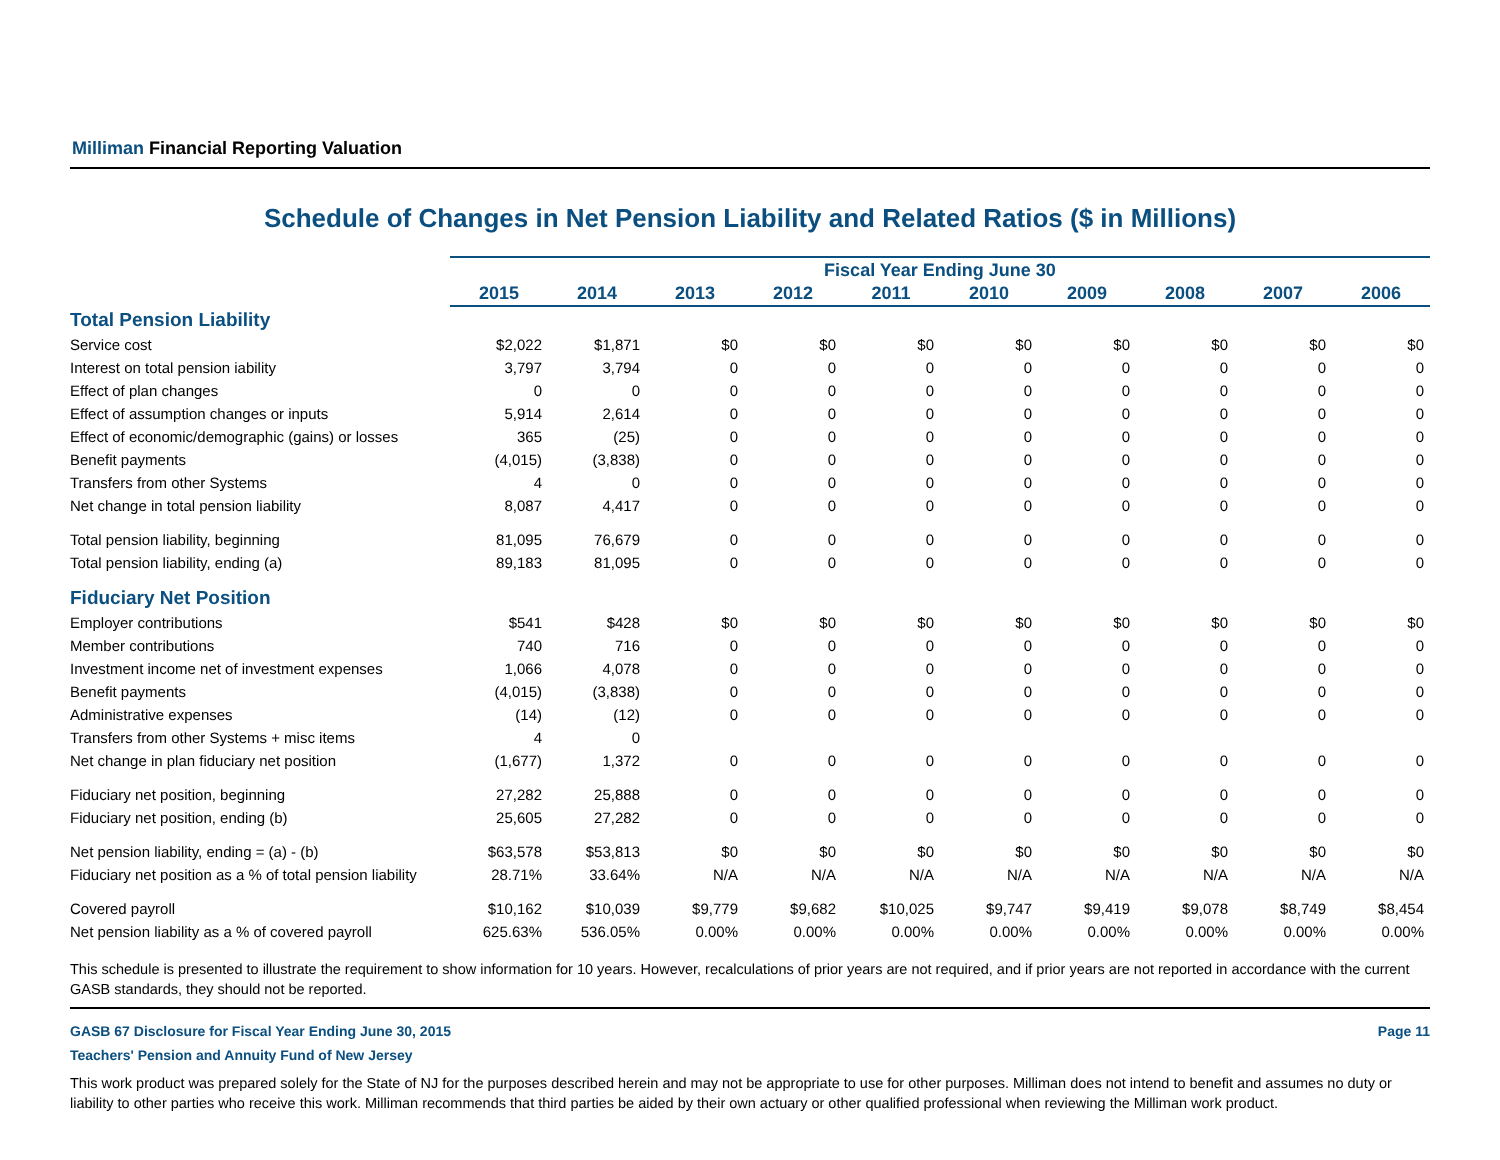Milliman Financial Reporting Valuation
Schedule of Changes in Net Pension Liability and Related Ratios ($ in Millions)
| | Fiscal Year Ending June 30 | | | | | | | | | |
| | 2015 | 2014 | 2013 | 2012 | 2011 | 2010 | 2009 | 2008 | 2007 | 2006 |
| Total Pension Liability | | | | | | | | | | |
| Service cost | $2,022 | $1,871 | $0 | $0 | $0 | $0 | $0 | $0 | $0 | $0 |
| Interest on total pension iability | 3,797 | 3,794 | 0 | 0 | 0 | 0 | 0 | 0 | 0 | 0 |
| Effect of plan changes | 0 | 0 | 0 | 0 | 0 | 0 | 0 | 0 | 0 | 0 |
| Effect of assumption changes or inputs | 5,914 | 2,614 | 0 | 0 | 0 | 0 | 0 | 0 | 0 | 0 |
| Effect of economic/demographic (gains) or losses | 365 | (25) | 0 | 0 | 0 | 0 | 0 | 0 | 0 | 0 |
| Benefit payments | (4,015) | (3,838) | 0 | 0 | 0 | 0 | 0 | 0 | 0 | 0 |
| Transfers from other Systems | 4 | 0 | 0 | 0 | 0 | 0 | 0 | 0 | 0 | 0 |
| Net change in total pension liability | 8,087 | 4,417 | 0 | 0 | 0 | 0 | 0 | 0 | 0 | 0 |
| Total pension liability, beginning | 81,095 | 76,679 | 0 | 0 | 0 | 0 | 0 | 0 | 0 | 0 |
| Total pension liability, ending (a) | 89,183 | 81,095 | 0 | 0 | 0 | 0 | 0 | 0 | 0 | 0 |
| Fiduciary Net Position | | | | | | | | | | |
| Employer contributions | $541 | $428 | $0 | $0 | $0 | $0 | $0 | $0 | $0 | $0 |
| Member contributions | 740 | 716 | 0 | 0 | 0 | 0 | 0 | 0 | 0 | 0 |
| Investment income net of investment expenses | 1,066 | 4,078 | 0 | 0 | 0 | 0 | 0 | 0 | 0 | 0 |
| Benefit payments | (4,015) | (3,838) | 0 | 0 | 0 | 0 | 0 | 0 | 0 | 0 |
| Administrative expenses | (14) | (12) | 0 | 0 | 0 | 0 | 0 | 0 | 0 | 0 |
| Transfers from other Systems + misc items | 4 | 0 | | | | | | | | |
| Net change in plan fiduciary net position | (1,677) | 1,372 | 0 | 0 | 0 | 0 | 0 | 0 | 0 | 0 |
| Fiduciary net position, beginning | 27,282 | 25,888 | 0 | 0 | 0 | 0 | 0 | 0 | 0 | 0 |
| Fiduciary net position, ending (b) | 25,605 | 27,282 | 0 | 0 | 0 | 0 | 0 | 0 | 0 | 0 |
| Net pension liability, ending = (a) - (b) | $63,578 | $53,813 | $0 | $0 | $0 | $0 | $0 | $0 | $0 | $0 |
| Fiduciary net position as a % of total pension liability | 28.71% | 33.64% | N/A | N/A | N/A | N/A | N/A | N/A | N/A | N/A |
| Covered payroll | $10,162 | $10,039 | $9,779 | $9,682 | $10,025 | $9,747 | $9,419 | $9,078 | $8,749 | $8,454 |
| Net pension liability as a % of covered payroll | 625.63% | 536.05% | 0.00% | 0.00% | 0.00% | 0.00% | 0.00% | 0.00% | 0.00% | 0.00% |
This schedule is presented to illustrate the requirement to show information for 10 years. However, recalculations of prior years are not required, and if prior years are not reported in accordance with the current GASB standards, they should not be reported.
GASB 67 Disclosure for Fiscal Year Ending June 30, 2015 Page 11
Teachers' Pension and Annuity Fund of New Jersey
This work product was prepared solely for the State of NJ for the purposes described herein and may not be appropriate to use for other purposes. Milliman does not intend to benefit and assumes no duty or liability to other parties who receive this work. Milliman recommends that third parties be aided by their own actuary or other qualified professional when reviewing the Milliman work product.